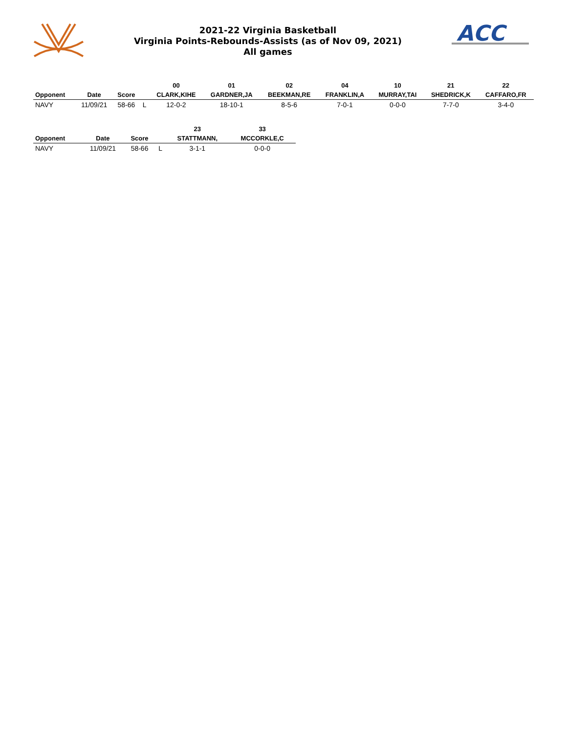2021-22 Virginia Basketball
Virginia Points-Rebounds-Assists (as of Nov 09, 2021)
All games
ACC
| | | | | 00 | 01 | 02 | 04 | 10 | 21 | 22 |
| --- | --- | --- | --- | --- | --- | --- | --- | --- | --- | --- |
| Opponent | Date | Score | | CLARK,KIHE | GARDNER,JA | BEEKMAN,RE | FRANKLIN,A | MURRAY,TAI | SHEDRICK,K | CAFFARO,FR |
| NAVY | 11/09/21 | 58-66 | L | 12-0-2 | 18-10-1 | 8-5-6 | 7-0-1 | 0-0-0 | 7-7-0 | 3-4-0 |
| | | | | 23 | 33 |
| --- | --- | --- | --- | --- | --- |
| Opponent | Date | Score | | STATTMANN, | MCCORKLE,C |
| NAVY | 11/09/21 | 58-66 | L | 3-1-1 | 0-0-0 |